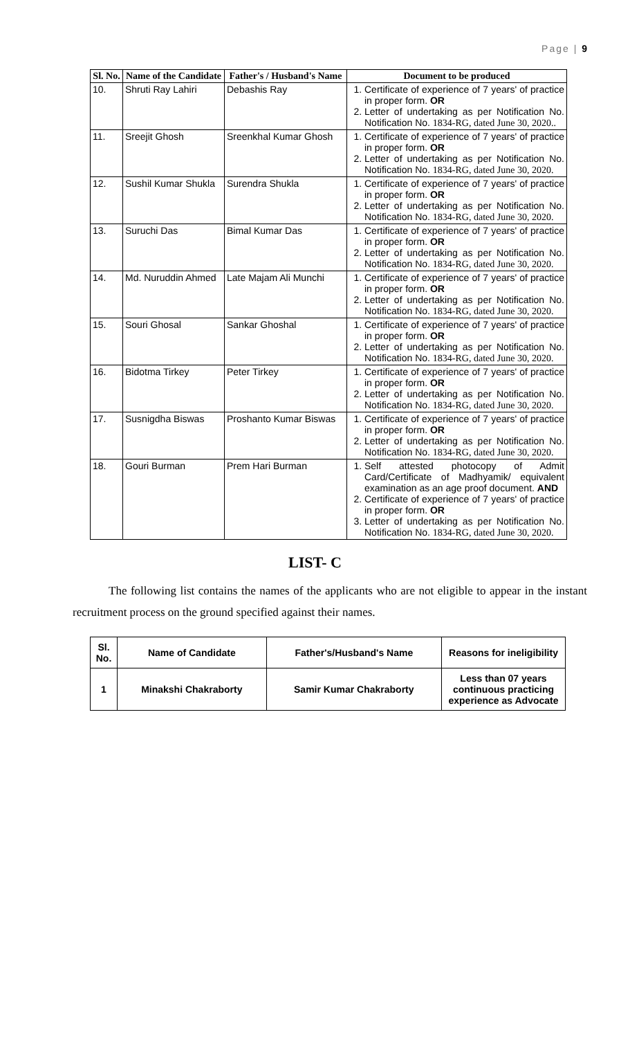Page | 9
| Sl. No. | Name of the Candidate | Father's / Husband's Name | Document to be produced |
| --- | --- | --- | --- |
| 10. | Shruti Ray Lahiri | Debashis Ray | 1. Certificate of experience of 7 years' of practice in proper form. OR 2. Letter of undertaking as per Notification No. Notification No. 1834-RG, dated June 30, 2020.. |
| 11. | Sreejit Ghosh | Sreenkhal Kumar Ghosh | 1. Certificate of experience of 7 years' of practice in proper form. OR 2. Letter of undertaking as per Notification No. Notification No. 1834-RG, dated June 30, 2020. |
| 12. | Sushil Kumar Shukla | Surendra Shukla | 1. Certificate of experience of 7 years' of practice in proper form. OR 2. Letter of undertaking as per Notification No. Notification No. 1834-RG, dated June 30, 2020. |
| 13. | Suruchi Das | Bimal Kumar Das | 1. Certificate of experience of 7 years' of practice in proper form. OR 2. Letter of undertaking as per Notification No. Notification No. 1834-RG, dated June 30, 2020. |
| 14. | Md. Nuruddin Ahmed | Late Majam Ali Munchi | 1. Certificate of experience of 7 years' of practice in proper form. OR 2. Letter of undertaking as per Notification No. Notification No. 1834-RG, dated June 30, 2020. |
| 15. | Souri Ghosal | Sankar Ghoshal | 1. Certificate of experience of 7 years' of practice in proper form. OR 2. Letter of undertaking as per Notification No. Notification No. 1834-RG, dated June 30, 2020. |
| 16. | Bidotma Tirkey | Peter Tirkey | 1. Certificate of experience of 7 years' of practice in proper form. OR 2. Letter of undertaking as per Notification No. Notification No. 1834-RG, dated June 30, 2020. |
| 17. | Susnigdha Biswas | Proshanto Kumar Biswas | 1. Certificate of experience of 7 years' of practice in proper form. OR 2. Letter of undertaking as per Notification No. Notification No. 1834-RG, dated June 30, 2020. |
| 18. | Gouri Burman | Prem Hari Burman | 1. Self attested photocopy of Admit Card/Certificate of Madhyamik/ equivalent examination as an age proof document. AND 2. Certificate of experience of 7 years' of practice in proper form. OR 3. Letter of undertaking as per Notification No. Notification No. 1834-RG, dated June 30, 2020. |
LIST- C
The following list contains the names of the applicants who are not eligible to appear in the instant recruitment process on the ground specified against their names.
| Sl. No. | Name of Candidate | Father's/Husband's Name | Reasons for ineligibility |
| --- | --- | --- | --- |
| 1 | Minakshi Chakraborty | Samir Kumar Chakraborty | Less than 07 years continuous practicing experience as Advocate |